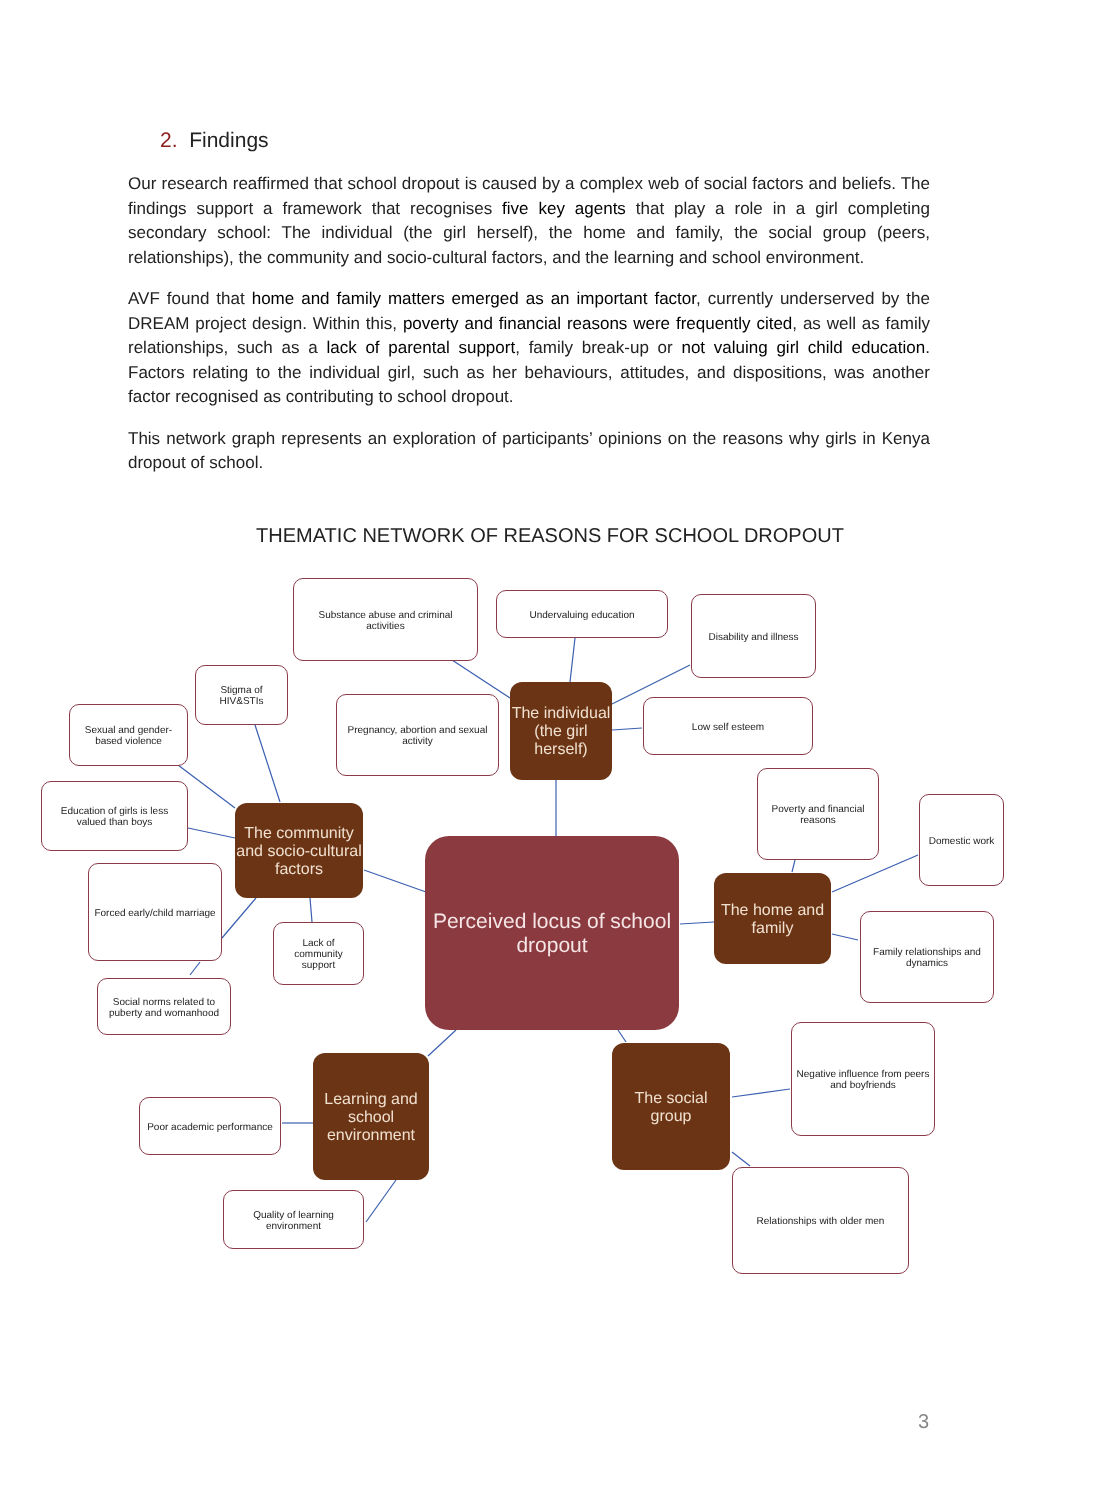2. Findings
Our research reaffirmed that school dropout is caused by a complex web of social factors and beliefs. The findings support a framework that recognises five key agents that play a role in a girl completing secondary school: The individual (the girl herself), the home and family, the social group (peers, relationships), the community and socio-cultural factors, and the learning and school environment.
AVF found that home and family matters emerged as an important factor, currently underserved by the DREAM project design. Within this, poverty and financial reasons were frequently cited, as well as family relationships, such as a lack of parental support, family break-up or not valuing girl child education. Factors relating to the individual girl, such as her behaviours, attitudes, and dispositions, was another factor recognised as contributing to school dropout.
This network graph represents an exploration of participants’ opinions on the reasons why girls in Kenya dropout of school.
THEMATIC NETWORK OF REASONS FOR SCHOOL DROPOUT
Substance abuse and criminal activities
Undervaluing education
Disability and illness
Stigma of HIV&STIs
Sexual and gender-based violence
Pregnancy, abortion and sexual activity
The individual (the girl herself)
Low self esteem
Poverty and financial reasons
Domestic work
Education of girls is less valued than boys
The community and socio-cultural factors
Perceived locus of school dropout
The home and family
Forced early/child marriage
Lack of community support
Family relationships and dynamics
Social norms related to puberty and womanhood
Negative influence from peers and boyfriends
Learning and school environment
The social group
Poor academic performance
Relationships with older men
Quality of learning environment
3